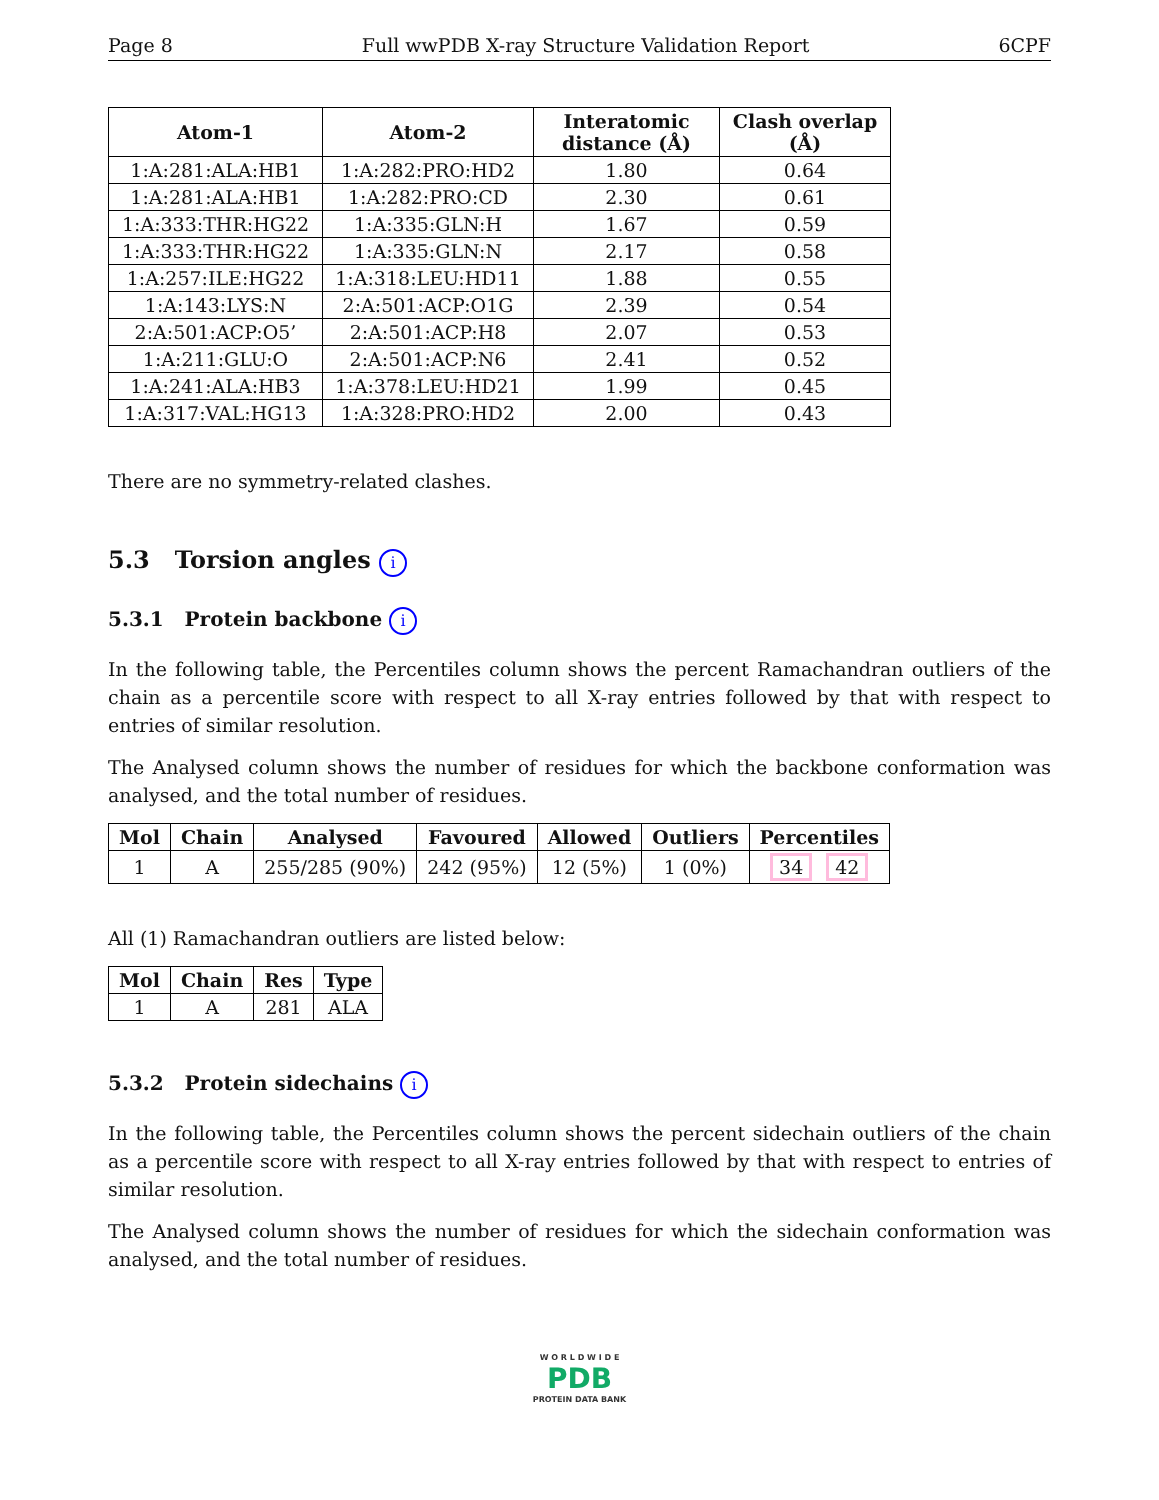Page 8 Full wwPDB X-ray Structure Validation Report 6CPF
| Atom-1 | Atom-2 | Interatomic distance (Å) | Clash overlap (Å) |
| --- | --- | --- | --- |
| 1:A:281:ALA:HB1 | 1:A:282:PRO:HD2 | 1.80 | 0.64 |
| 1:A:281:ALA:HB1 | 1:A:282:PRO:CD | 2.30 | 0.61 |
| 1:A:333:THR:HG22 | 1:A:335:GLN:H | 1.67 | 0.59 |
| 1:A:333:THR:HG22 | 1:A:335:GLN:N | 2.17 | 0.58 |
| 1:A:257:ILE:HG22 | 1:A:318:LEU:HD11 | 1.88 | 0.55 |
| 1:A:143:LYS:N | 2:A:501:ACP:O1G | 2.39 | 0.54 |
| 2:A:501:ACP:O5’ | 2:A:501:ACP:H8 | 2.07 | 0.53 |
| 1:A:211:GLU:O | 2:A:501:ACP:N6 | 2.41 | 0.52 |
| 1:A:241:ALA:HB3 | 1:A:378:LEU:HD21 | 1.99 | 0.45 |
| 1:A:317:VAL:HG13 | 1:A:328:PRO:HD2 | 2.00 | 0.43 |
There are no symmetry-related clashes.
5.3 Torsion angles i
5.3.1 Protein backbone i
In the following table, the Percentiles column shows the percent Ramachandran outliers of the chain as a percentile score with respect to all X-ray entries followed by that with respect to entries of similar resolution.
The Analysed column shows the number of residues for which the backbone conformation was analysed, and the total number of residues.
| Mol | Chain | Analysed | Favoured | Allowed | Outliers | Percentiles |
| --- | --- | --- | --- | --- | --- | --- |
| 1 | A | 255/285 (90%) | 242 (95%) | 12 (5%) | 1 (0%) | 34 42 |
All (1) Ramachandran outliers are listed below:
| Mol | Chain | Res | Type |
| --- | --- | --- | --- |
| 1 | A | 281 | ALA |
5.3.2 Protein sidechains i
In the following table, the Percentiles column shows the percent sidechain outliers of the chain as a percentile score with respect to all X-ray entries followed by that with respect to entries of similar resolution.
The Analysed column shows the number of residues for which the sidechain conformation was analysed, and the total number of residues.
W O R L D W I D E
PDB
PROTEIN DATA BANK